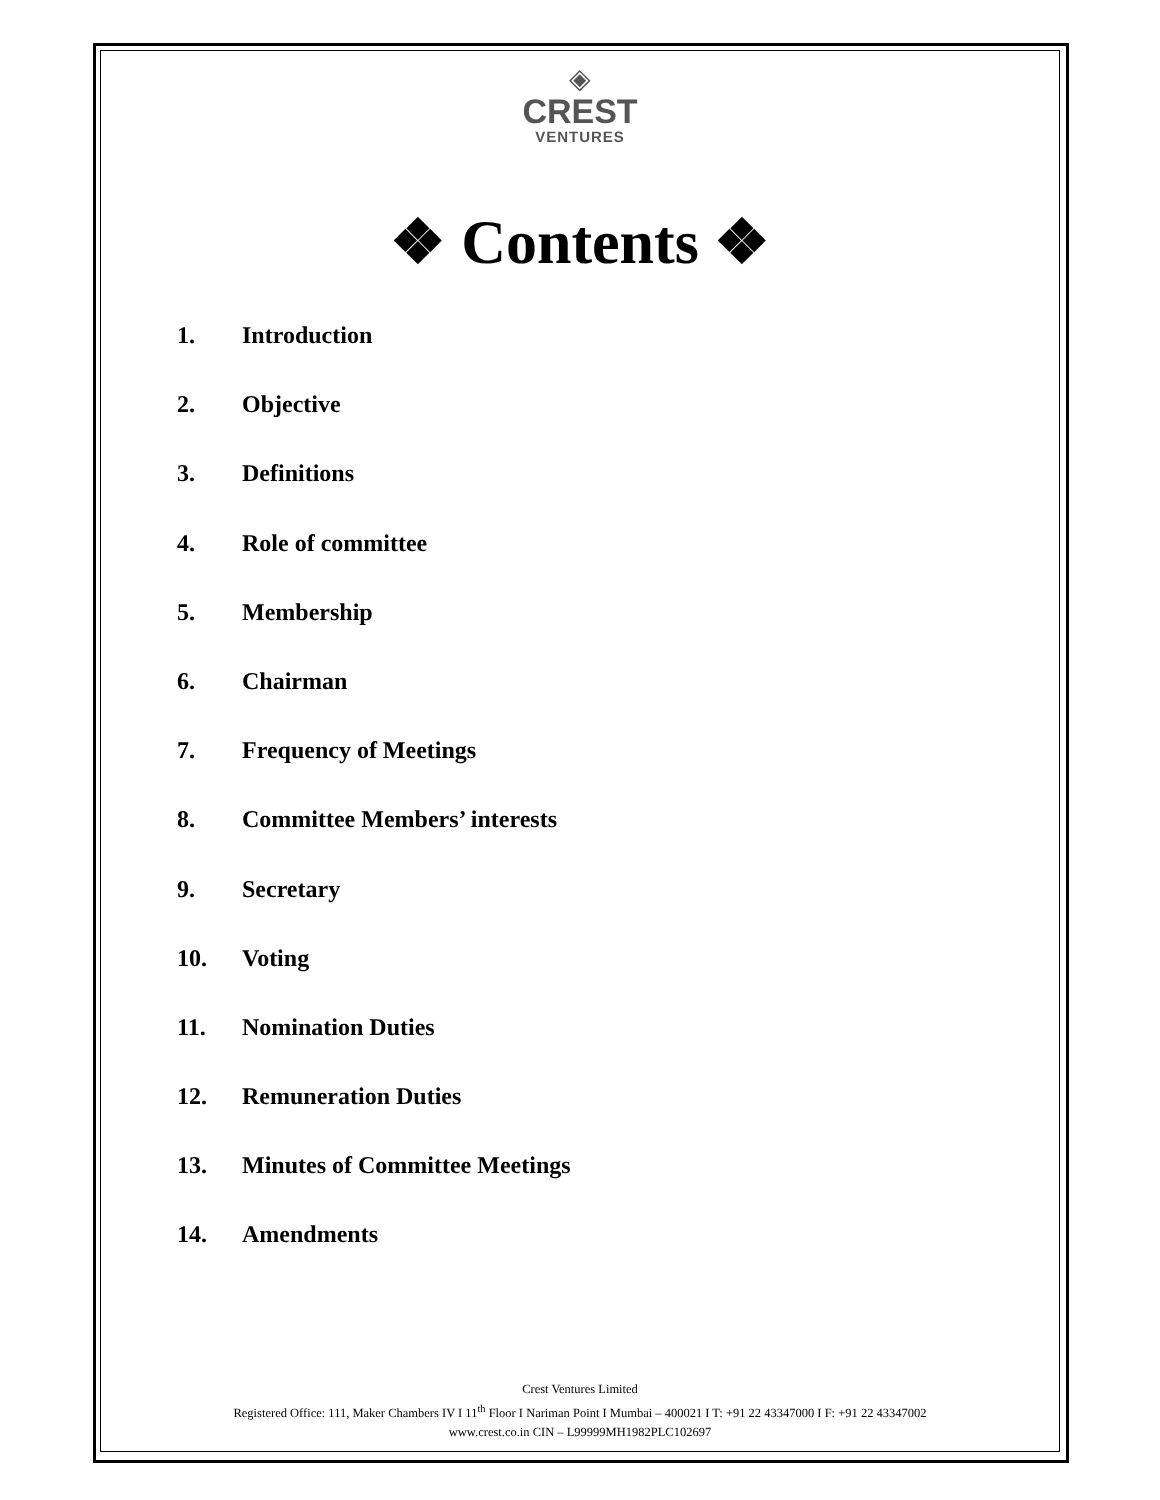◈
CREST
VENTURES
❖ Contents ❖
1. Introduction
2. Objective
3. Definitions
4. Role of committee
5. Membership
6. Chairman
7. Frequency of Meetings
8. Committee Members’ interests
9. Secretary
10. Voting
11. Nomination Duties
12. Remuneration Duties
13. Minutes of Committee Meetings
14. Amendments
Crest Ventures Limited
Registered Office: 111, Maker Chambers IV I 11<sup>th</sup> Floor I Nariman Point I Mumbai – 400021 I T: +91 22 43347000 I F: +91 22 43347002
www.crest.co.in CIN – L99999MH1982PLC102697